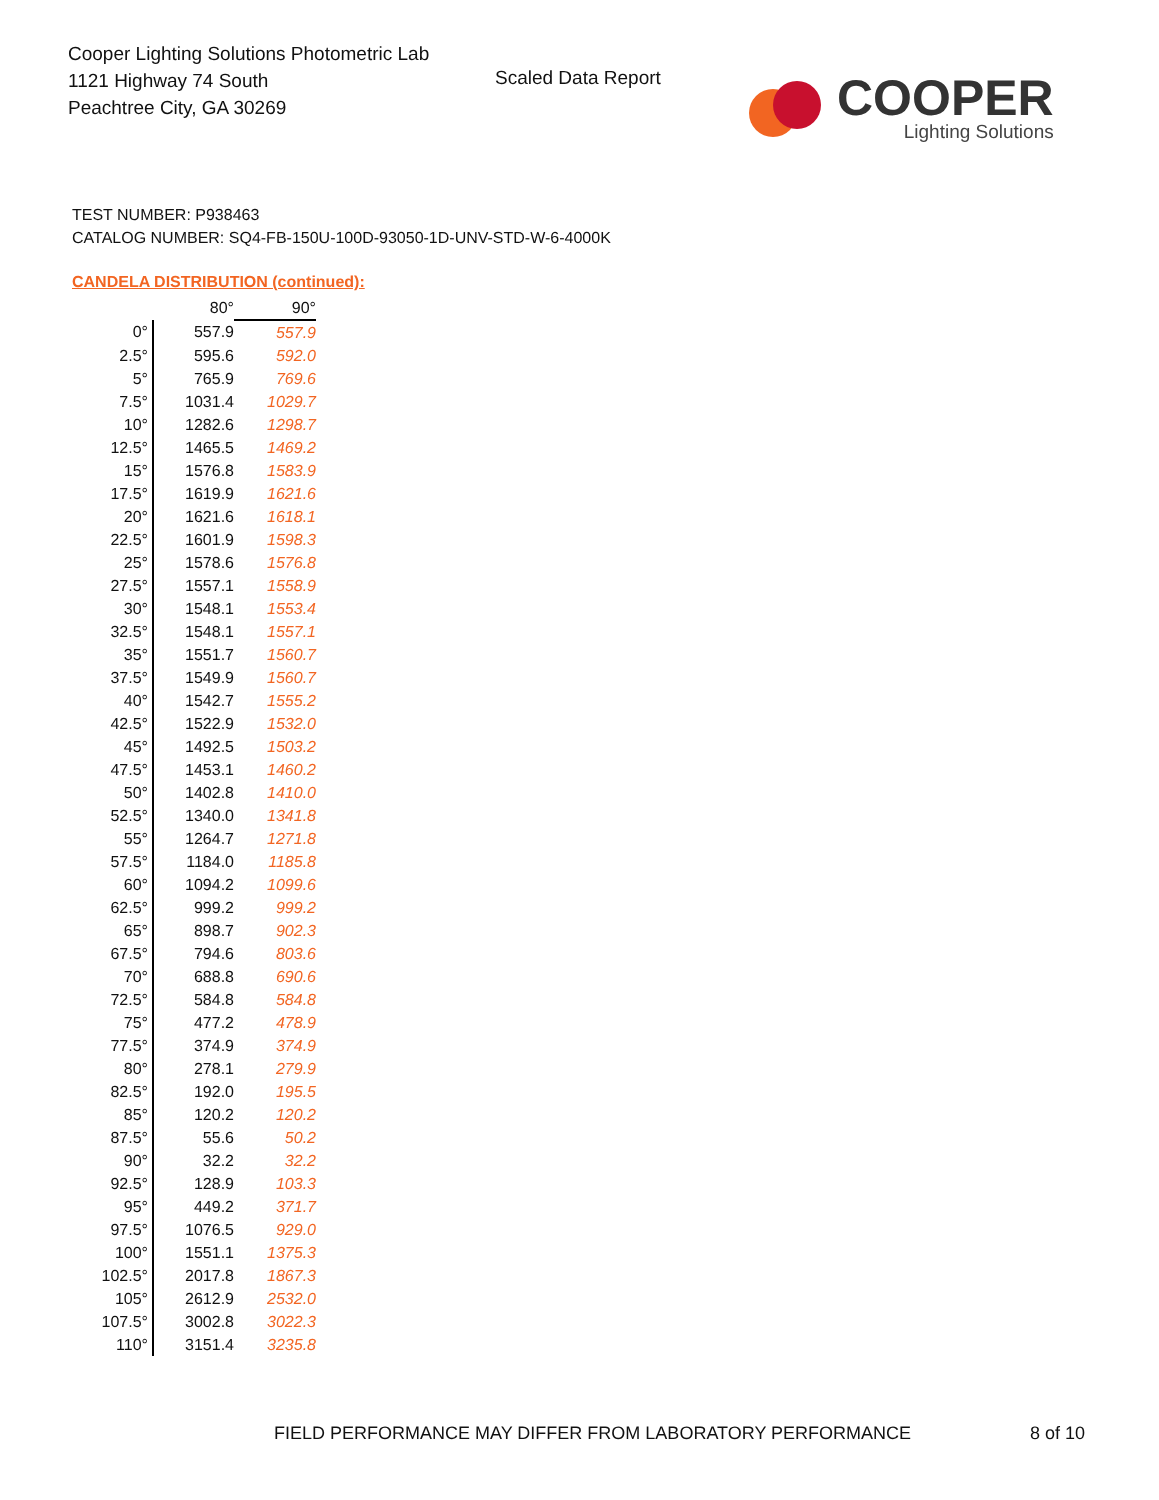Cooper Lighting Solutions Photometric Lab
1121 Highway 74 South
Peachtree City, GA 30269
Scaled Data Report
COOPER
Lighting Solutions
TEST NUMBER: P938463
CATALOG NUMBER: SQ4-FB-150U-100D-93050-1D-UNV-STD-W-6-4000K
CANDELA DISTRIBUTION (continued):
| | 80° | 90° |
| --- | --- | --- |
| 0° | 557.9 | 557.9 |
| 2.5° | 595.6 | 592.0 |
| 5° | 765.9 | 769.6 |
| 7.5° | 1031.4 | 1029.7 |
| 10° | 1282.6 | 1298.7 |
| 12.5° | 1465.5 | 1469.2 |
| 15° | 1576.8 | 1583.9 |
| 17.5° | 1619.9 | 1621.6 |
| 20° | 1621.6 | 1618.1 |
| 22.5° | 1601.9 | 1598.3 |
| 25° | 1578.6 | 1576.8 |
| 27.5° | 1557.1 | 1558.9 |
| 30° | 1548.1 | 1553.4 |
| 32.5° | 1548.1 | 1557.1 |
| 35° | 1551.7 | 1560.7 |
| 37.5° | 1549.9 | 1560.7 |
| 40° | 1542.7 | 1555.2 |
| 42.5° | 1522.9 | 1532.0 |
| 45° | 1492.5 | 1503.2 |
| 47.5° | 1453.1 | 1460.2 |
| 50° | 1402.8 | 1410.0 |
| 52.5° | 1340.0 | 1341.8 |
| 55° | 1264.7 | 1271.8 |
| 57.5° | 1184.0 | 1185.8 |
| 60° | 1094.2 | 1099.6 |
| 62.5° | 999.2 | 999.2 |
| 65° | 898.7 | 902.3 |
| 67.5° | 794.6 | 803.6 |
| 70° | 688.8 | 690.6 |
| 72.5° | 584.8 | 584.8 |
| 75° | 477.2 | 478.9 |
| 77.5° | 374.9 | 374.9 |
| 80° | 278.1 | 279.9 |
| 82.5° | 192.0 | 195.5 |
| 85° | 120.2 | 120.2 |
| 87.5° | 55.6 | 50.2 |
| 90° | 32.2 | 32.2 |
| 92.5° | 128.9 | 103.3 |
| 95° | 449.2 | 371.7 |
| 97.5° | 1076.5 | 929.0 |
| 100° | 1551.1 | 1375.3 |
| 102.5° | 2017.8 | 1867.3 |
| 105° | 2612.9 | 2532.0 |
| 107.5° | 3002.8 | 3022.3 |
| 110° | 3151.4 | 3235.8 |
FIELD PERFORMANCE MAY DIFFER FROM LABORATORY PERFORMANCE
8 of 10